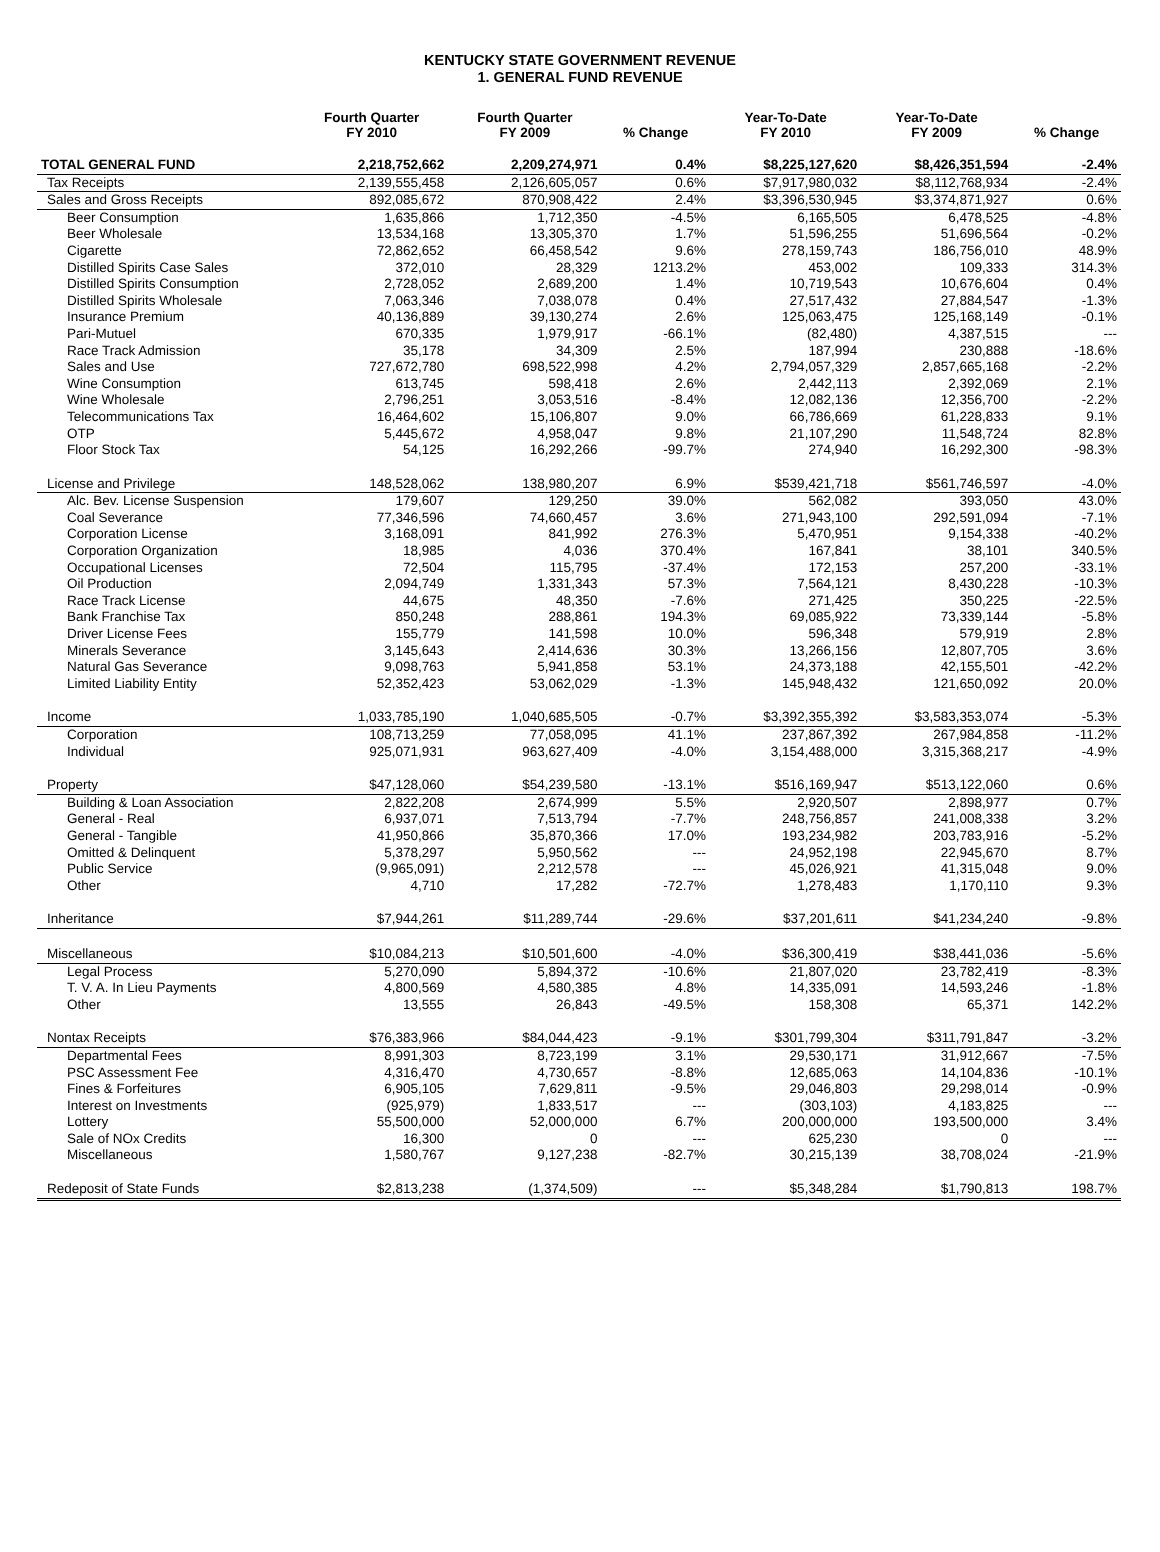KENTUCKY STATE GOVERNMENT REVENUE
1. GENERAL FUND REVENUE
| | Fourth Quarter FY 2010 | Fourth Quarter FY 2009 | % Change | Year-To-Date FY 2010 | Year-To-Date FY 2009 | % Change |
| --- | --- | --- | --- | --- | --- | --- |
| TOTAL GENERAL FUND | 2,218,752,662 | 2,209,274,971 | 0.4% | $8,225,127,620 | $8,426,351,594 | -2.4% |
| Tax Receipts | 2,139,555,458 | 2,126,605,057 | 0.6% | $7,917,980,032 | $8,112,768,934 | -2.4% |
| Sales and Gross Receipts | 892,085,672 | 870,908,422 | 2.4% | $3,396,530,945 | $3,374,871,927 | 0.6% |
| Beer Consumption | 1,635,866 | 1,712,350 | -4.5% | 6,165,505 | 6,478,525 | -4.8% |
| Beer Wholesale | 13,534,168 | 13,305,370 | 1.7% | 51,596,255 | 51,696,564 | -0.2% |
| Cigarette | 72,862,652 | 66,458,542 | 9.6% | 278,159,743 | 186,756,010 | 48.9% |
| Distilled Spirits Case Sales | 372,010 | 28,329 | 1213.2% | 453,002 | 109,333 | 314.3% |
| Distilled Spirits Consumption | 2,728,052 | 2,689,200 | 1.4% | 10,719,543 | 10,676,604 | 0.4% |
| Distilled Spirits Wholesale | 7,063,346 | 7,038,078 | 0.4% | 27,517,432 | 27,884,547 | -1.3% |
| Insurance Premium | 40,136,889 | 39,130,274 | 2.6% | 125,063,475 | 125,168,149 | -0.1% |
| Pari-Mutuel | 670,335 | 1,979,917 | -66.1% | (82,480) | 4,387,515 | --- |
| Race Track Admission | 35,178 | 34,309 | 2.5% | 187,994 | 230,888 | -18.6% |
| Sales and Use | 727,672,780 | 698,522,998 | 4.2% | 2,794,057,329 | 2,857,665,168 | -2.2% |
| Wine Consumption | 613,745 | 598,418 | 2.6% | 2,442,113 | 2,392,069 | 2.1% |
| Wine Wholesale | 2,796,251 | 3,053,516 | -8.4% | 12,082,136 | 12,356,700 | -2.2% |
| Telecommunications Tax | 16,464,602 | 15,106,807 | 9.0% | 66,786,669 | 61,228,833 | 9.1% |
| OTP | 5,445,672 | 4,958,047 | 9.8% | 21,107,290 | 11,548,724 | 82.8% |
| Floor Stock Tax | 54,125 | 16,292,266 | -99.7% | 274,940 | 16,292,300 | -98.3% |
| License and Privilege | 148,528,062 | 138,980,207 | 6.9% | $539,421,718 | $561,746,597 | -4.0% |
| Alc. Bev. License Suspension | 179,607 | 129,250 | 39.0% | 562,082 | 393,050 | 43.0% |
| Coal Severance | 77,346,596 | 74,660,457 | 3.6% | 271,943,100 | 292,591,094 | -7.1% |
| Corporation License | 3,168,091 | 841,992 | 276.3% | 5,470,951 | 9,154,338 | -40.2% |
| Corporation Organization | 18,985 | 4,036 | 370.4% | 167,841 | 38,101 | 340.5% |
| Occupational Licenses | 72,504 | 115,795 | -37.4% | 172,153 | 257,200 | -33.1% |
| Oil Production | 2,094,749 | 1,331,343 | 57.3% | 7,564,121 | 8,430,228 | -10.3% |
| Race Track License | 44,675 | 48,350 | -7.6% | 271,425 | 350,225 | -22.5% |
| Bank Franchise Tax | 850,248 | 288,861 | 194.3% | 69,085,922 | 73,339,144 | -5.8% |
| Driver License Fees | 155,779 | 141,598 | 10.0% | 596,348 | 579,919 | 2.8% |
| Minerals Severance | 3,145,643 | 2,414,636 | 30.3% | 13,266,156 | 12,807,705 | 3.6% |
| Natural Gas Severance | 9,098,763 | 5,941,858 | 53.1% | 24,373,188 | 42,155,501 | -42.2% |
| Limited Liability Entity | 52,352,423 | 53,062,029 | -1.3% | 145,948,432 | 121,650,092 | 20.0% |
| Income | 1,033,785,190 | 1,040,685,505 | -0.7% | $3,392,355,392 | $3,583,353,074 | -5.3% |
| Corporation | 108,713,259 | 77,058,095 | 41.1% | 237,867,392 | 267,984,858 | -11.2% |
| Individual | 925,071,931 | 963,627,409 | -4.0% | 3,154,488,000 | 3,315,368,217 | -4.9% |
| Property | $47,128,060 | $54,239,580 | -13.1% | $516,169,947 | $513,122,060 | 0.6% |
| Building & Loan Association | 2,822,208 | 2,674,999 | 5.5% | 2,920,507 | 2,898,977 | 0.7% |
| General - Real | 6,937,071 | 7,513,794 | -7.7% | 248,756,857 | 241,008,338 | 3.2% |
| General - Tangible | 41,950,866 | 35,870,366 | 17.0% | 193,234,982 | 203,783,916 | -5.2% |
| Omitted & Delinquent | 5,378,297 | 5,950,562 | --- | 24,952,198 | 22,945,670 | 8.7% |
| Public Service | (9,965,091) | 2,212,578 | --- | 45,026,921 | 41,315,048 | 9.0% |
| Other | 4,710 | 17,282 | -72.7% | 1,278,483 | 1,170,110 | 9.3% |
| Inheritance | $7,944,261 | $11,289,744 | -29.6% | $37,201,611 | $41,234,240 | -9.8% |
| Miscellaneous | $10,084,213 | $10,501,600 | -4.0% | $36,300,419 | $38,441,036 | -5.6% |
| Legal Process | 5,270,090 | 5,894,372 | -10.6% | 21,807,020 | 23,782,419 | -8.3% |
| T. V. A. In Lieu Payments | 4,800,569 | 4,580,385 | 4.8% | 14,335,091 | 14,593,246 | -1.8% |
| Other | 13,555 | 26,843 | -49.5% | 158,308 | 65,371 | 142.2% |
| Nontax Receipts | $76,383,966 | $84,044,423 | -9.1% | $301,799,304 | $311,791,847 | -3.2% |
| Departmental Fees | 8,991,303 | 8,723,199 | 3.1% | 29,530,171 | 31,912,667 | -7.5% |
| PSC Assessment Fee | 4,316,470 | 4,730,657 | -8.8% | 12,685,063 | 14,104,836 | -10.1% |
| Fines & Forfeitures | 6,905,105 | 7,629,811 | -9.5% | 29,046,803 | 29,298,014 | -0.9% |
| Interest on Investments | (925,979) | 1,833,517 | --- | (303,103) | 4,183,825 | --- |
| Lottery | 55,500,000 | 52,000,000 | 6.7% | 200,000,000 | 193,500,000 | 3.4% |
| Sale of NOx Credits | 16,300 | 0 | --- | 625,230 | 0 | --- |
| Miscellaneous | 1,580,767 | 9,127,238 | -82.7% | 30,215,139 | 38,708,024 | -21.9% |
| Redeposit of State Funds | $2,813,238 | (1,374,509) | --- | $5,348,284 | $1,790,813 | 198.7% |